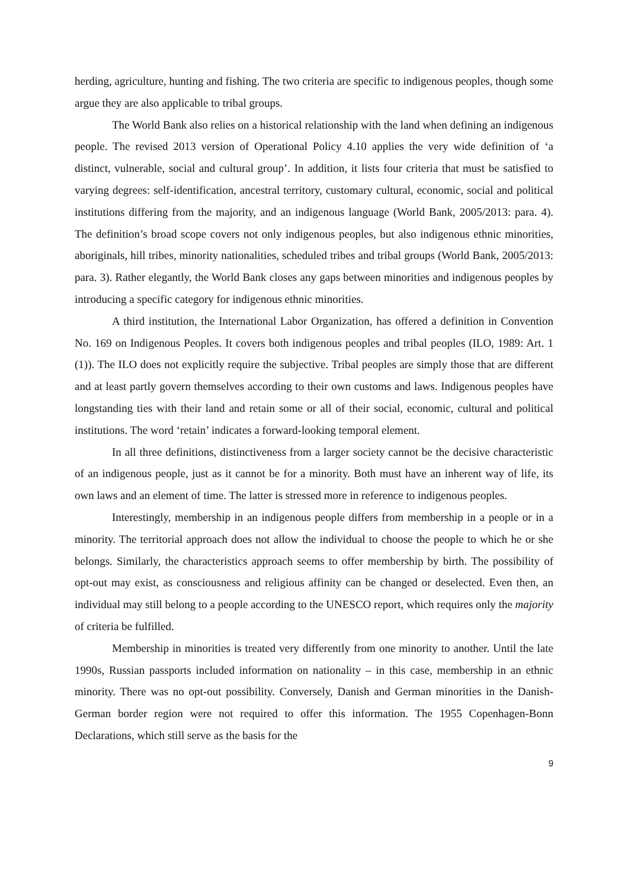herding, agriculture, hunting and fishing. The two criteria are specific to indigenous peoples, though some argue they are also applicable to tribal groups.
The World Bank also relies on a historical relationship with the land when defining an indigenous people. The revised 2013 version of Operational Policy 4.10 applies the very wide definition of ‘a distinct, vulnerable, social and cultural group’. In addition, it lists four criteria that must be satisfied to varying degrees: self-identification, ancestral territory, customary cultural, economic, social and political institutions differing from the majority, and an indigenous language (World Bank, 2005/2013: para. 4). The definition’s broad scope covers not only indigenous peoples, but also indigenous ethnic minorities, aboriginals, hill tribes, minority nationalities, scheduled tribes and tribal groups (World Bank, 2005/2013: para. 3). Rather elegantly, the World Bank closes any gaps between minorities and indigenous peoples by introducing a specific category for indigenous ethnic minorities.
A third institution, the International Labor Organization, has offered a definition in Convention No. 169 on Indigenous Peoples. It covers both indigenous peoples and tribal peoples (ILO, 1989: Art. 1 (1)). The ILO does not explicitly require the subjective. Tribal peoples are simply those that are different and at least partly govern themselves according to their own customs and laws. Indigenous peoples have longstanding ties with their land and retain some or all of their social, economic, cultural and political institutions. The word ‘retain’ indicates a forward-looking temporal element.
In all three definitions, distinctiveness from a larger society cannot be the decisive characteristic of an indigenous people, just as it cannot be for a minority. Both must have an inherent way of life, its own laws and an element of time. The latter is stressed more in reference to indigenous peoples.
Interestingly, membership in an indigenous people differs from membership in a people or in a minority. The territorial approach does not allow the individual to choose the people to which he or she belongs. Similarly, the characteristics approach seems to offer membership by birth. The possibility of opt-out may exist, as consciousness and religious affinity can be changed or deselected. Even then, an individual may still belong to a people according to the UNESCO report, which requires only the majority of criteria be fulfilled.
Membership in minorities is treated very differently from one minority to another. Until the late 1990s, Russian passports included information on nationality – in this case, membership in an ethnic minority. There was no opt-out possibility. Conversely, Danish and German minorities in the Danish-German border region were not required to offer this information. The 1955 Copenhagen-Bonn Declarations, which still serve as the basis for the
9